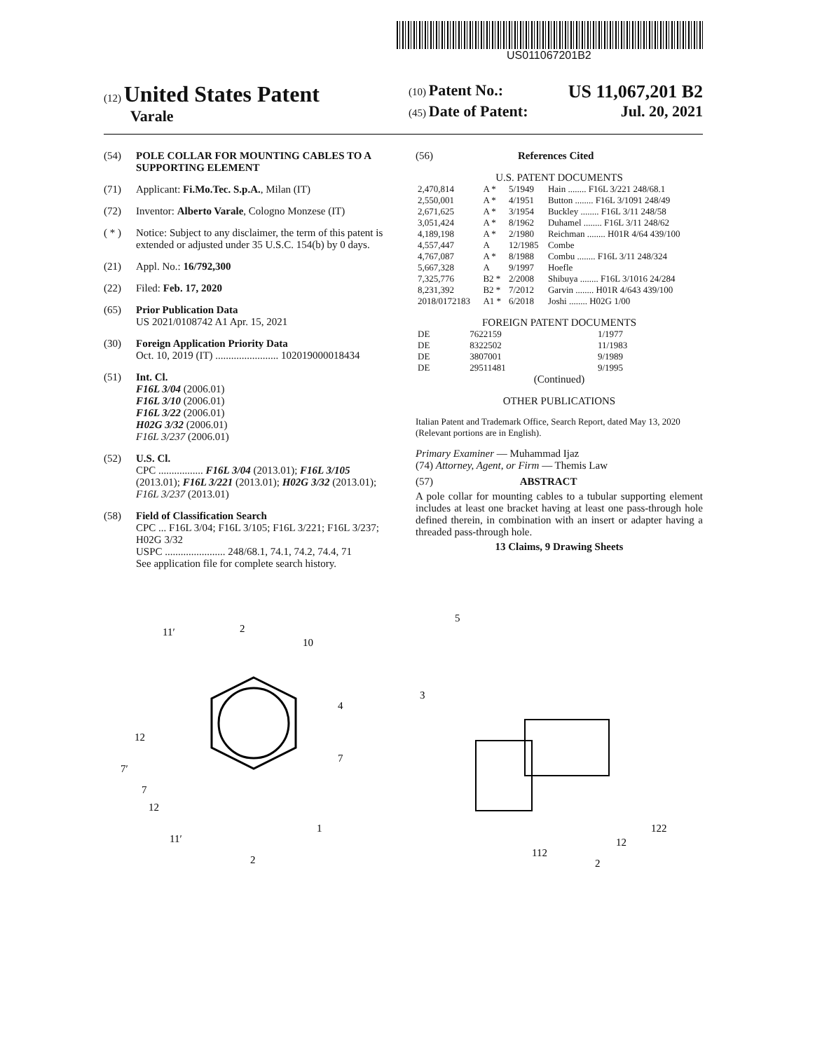US011067201B2
(12) United States Patent
Varale
(10) Patent No.: US 11,067,201 B2
(45) Date of Patent: Jul. 20, 2021
(54) POLE COLLAR FOR MOUNTING CABLES TO A SUPPORTING ELEMENT
(71) Applicant: Fi.Mo.Tec. S.p.A., Milan (IT)
(72) Inventor: Alberto Varale, Cologno Monzese (IT)
( * ) Notice: Subject to any disclaimer, the term of this patent is extended or adjusted under 35 U.S.C. 154(b) by 0 days.
(21) Appl. No.: 16/792,300
(22) Filed: Feb. 17, 2020
(65) Prior Publication Data
US 2021/0108742 A1 Apr. 15, 2021
(30) Foreign Application Priority Data
Oct. 10, 2019 (IT) ........................ 102019000018434
(51) Int. Cl.
F16L 3/04 (2006.01)
F16L 3/10 (2006.01)
F16L 3/22 (2006.01)
H02G 3/32 (2006.01)
F16L 3/237 (2006.01)
(52) U.S. Cl.
CPC ................. F16L 3/04 (2013.01); F16L 3/105 (2013.01); F16L 3/221 (2013.01); H02G 3/32 (2013.01); F16L 3/237 (2013.01)
(58) Field of Classification Search
CPC ... F16L 3/04; F16L 3/105; F16L 3/221; F16L 3/237; H02G 3/32
USPC ....................... 248/68.1, 74.1, 74.2, 74.4, 71
See application file for complete search history.
(56) References Cited
U.S. PATENT DOCUMENTS
| 2,470,814 | A * | 5/1949 | Hain ........ F16L 3/221 248/68.1 |
| 2,550,001 | A * | 4/1951 | Button ........ F16L 3/1091 248/49 |
| 2,671,625 | A * | 3/1954 | Buckley ........ F16L 3/11 248/58 |
| 3,051,424 | A * | 8/1962 | Duhamel ........ F16L 3/11 248/62 |
| 4,189,198 | A * | 2/1980 | Reichman ........ H01R 4/64 439/100 |
| 4,557,447 | A | 12/1985 | Combe |
| 4,767,087 | A * | 8/1988 | Combu ........ F16L 3/11 248/324 |
| 5,667,328 | A | 9/1997 | Hoefle |
| 7,325,776 | B2 * | 2/2008 | Shibuya ........ F16L 3/1016 24/284 |
| 8,231,392 | B2 * | 7/2012 | Garvin ........ H01R 4/643 439/100 |
| 2018/0172183 | A1 * | 6/2018 | Joshi ........ H02G 1/00 |
FOREIGN PATENT DOCUMENTS
| DE | 7622159 | 1/1977 |
| DE | 8322502 | 11/1983 |
| DE | 3807001 | 9/1989 |
| DE | 29511481 | 9/1995 |
(Continued)
OTHER PUBLICATIONS
Italian Patent and Trademark Office, Search Report, dated May 13, 2020 (Relevant portions are in English).
Primary Examiner — Muhammad Ijaz
(74) Attorney, Agent, or Firm — Themis Law
(57) ABSTRACT
A pole collar for mounting cables to a tubular supporting element includes at least one bracket having at least one pass-through hole defined therein, in combination with an insert or adapter having a threaded pass-through hole.
13 Claims, 9 Drawing Sheets
11′
2
10
4
12
7
7′
7
12
11′
1
2
5
3
112
12
2
122